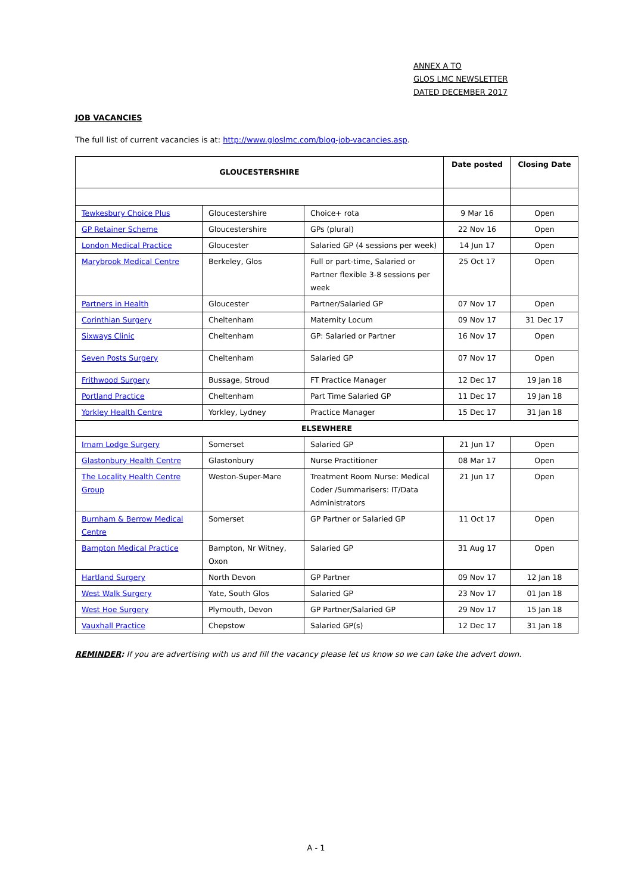ANNEX A TO
GLOS LMC NEWSLETTER
DATED DECEMBER 2017
JOB VACANCIES
The full list of current vacancies is at: http://www.gloslmc.com/blog-job-vacancies.asp.
| GLOUCESTERSHIRE | | | Date posted | Closing Date |
| --- | --- | --- | --- | --- |
| Tewkesbury Choice Plus | Gloucestershire | Choice+ rota | 9 Mar 16 | Open |
| GP Retainer Scheme | Gloucestershire | GPs (plural) | 22 Nov 16 | Open |
| London Medical Practice | Gloucester | Salaried GP (4 sessions per week) | 14 Jun 17 | Open |
| Marybrook Medical Centre | Berkeley, Glos | Full or part-time, Salaried or Partner flexible 3-8 sessions per week | 25 Oct 17 | Open |
| Partners in Health | Gloucester | Partner/Salaried GP | 07 Nov 17 | Open |
| Corinthian Surgery | Cheltenham | Maternity Locum | 09 Nov 17 | 31 Dec 17 |
| Sixways Clinic | Cheltenham | GP: Salaried or Partner | 16 Nov 17 | Open |
| Seven Posts Surgery | Cheltenham | Salaried GP | 07 Nov 17 | Open |
| Frithwood Surgery | Bussage, Stroud | FT Practice Manager | 12 Dec 17 | 19 Jan 18 |
| Portland Practice | Cheltenham | Part Time Salaried GP | 11 Dec 17 | 19 Jan 18 |
| Yorkley Health Centre | Yorkley, Lydney | Practice Manager | 15 Dec 17 | 31 Jan 18 |
| ELSEWHERE | | | | |
| Irnam Lodge Surgery | Somerset | Salaried GP | 21 Jun 17 | Open |
| Glastonbury Health Centre | Glastonbury | Nurse Practitioner | 08 Mar 17 | Open |
| The Locality Health Centre Group | Weston-Super-Mare | Treatment Room Nurse: Medical Coder /Summarisers: IT/Data Administrators | 21 Jun 17 | Open |
| Burnham & Berrow Medical Centre | Somerset | GP Partner or Salaried GP | 11 Oct 17 | Open |
| Bampton Medical Practice | Bampton, Nr Witney, Oxon | Salaried GP | 31 Aug 17 | Open |
| Hartland Surgery | North Devon | GP Partner | 09 Nov 17 | 12 Jan 18 |
| West Walk Surgery | Yate, South Glos | Salaried GP | 23 Nov 17 | 01 Jan 18 |
| West Hoe Surgery | Plymouth, Devon | GP Partner/Salaried GP | 29 Nov 17 | 15 Jan 18 |
| Vauxhall Practice | Chepstow | Salaried GP(s) | 12 Dec 17 | 31 Jan 18 |
REMINDER: If you are advertising with us and fill the vacancy please let us know so we can take the advert down.
A - 1